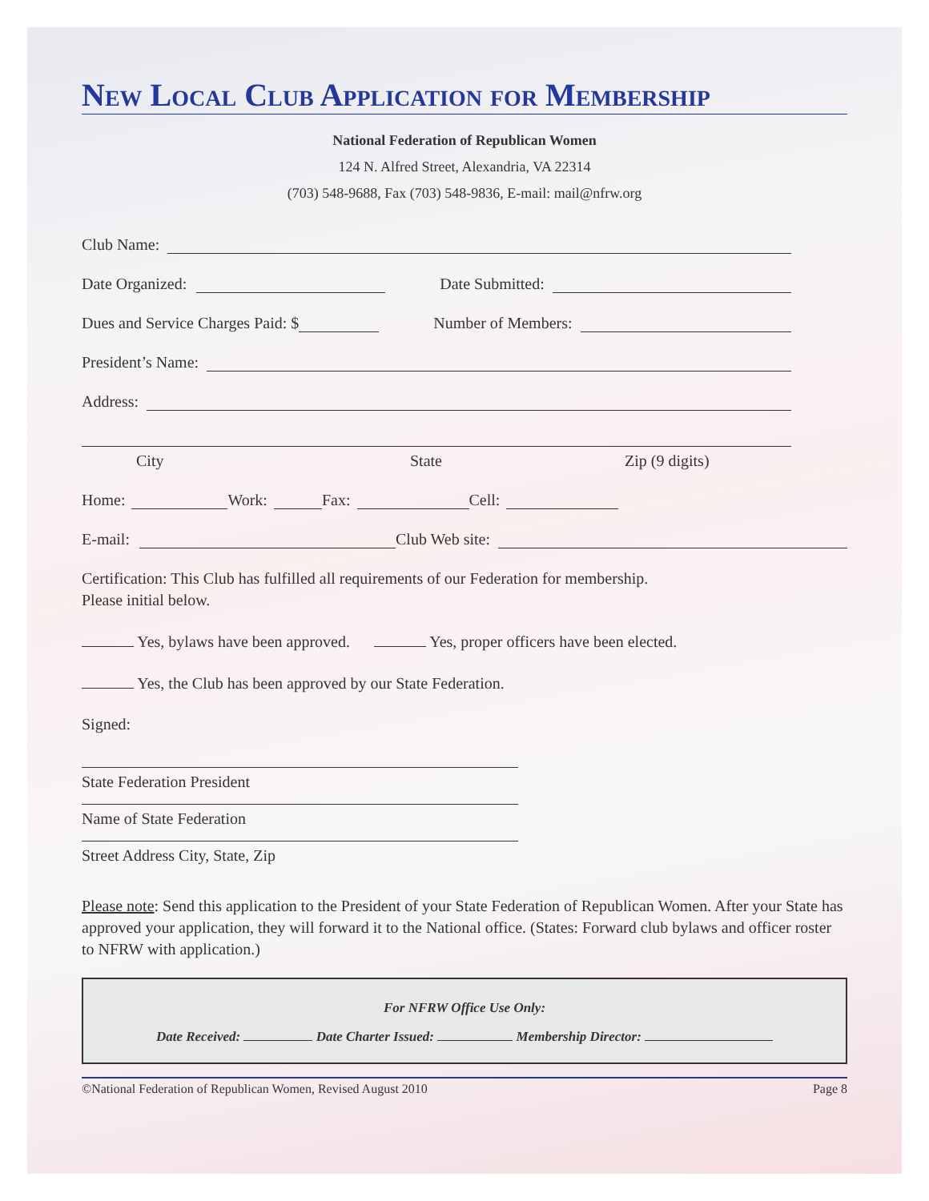New Local Club Application for Membership
National Federation of Republican Women
124 N. Alfred Street, Alexandria, VA 22314
(703) 548-9688, Fax (703) 548-9836, E-mail: mail@nfrw.org
Club Name:
Date Organized: Date Submitted:
Dues and Service Charges Paid: $ Number of Members:
President’s Name:
Address:
City State Zip (9 digits)
Home: Work: Fax: Cell:
E-mail: Club Web site:
Certification: This Club has fulfilled all requirements of our Federation for membership.
Please initial below.
Yes, bylaws have been approved. Yes, proper officers have been elected.
Yes, the Club has been approved by our State Federation.
Signed:
State Federation President
Name of State Federation
Street Address City, State, Zip
Please note: Send this application to the President of your State Federation of Republican Women. After your State has approved your application, they will forward it to the National office. (States: Forward club bylaws and officer roster to NFRW with application.)
For NFRW Office Use Only:
Date Received: Date Charter Issued: Membership Director:
©National Federation of Republican Women, Revised August 2010 Page 8